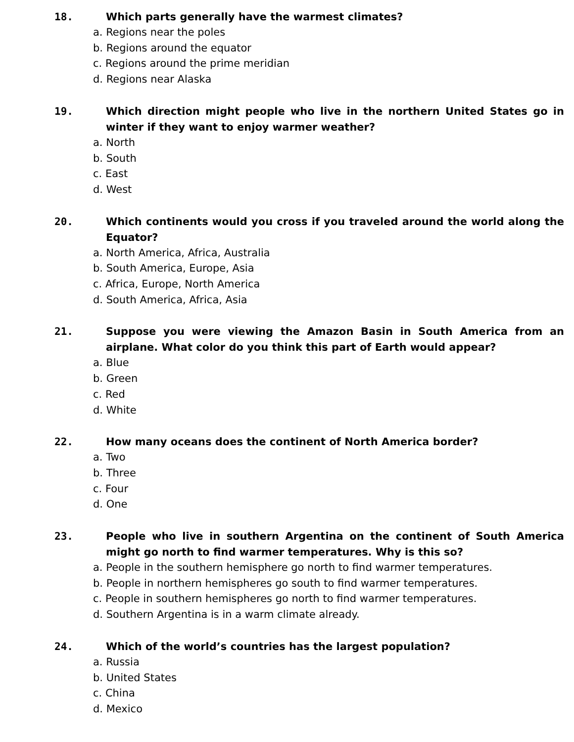18. Which parts generally have the warmest climates?
a. Regions near the poles
b. Regions around the equator
c. Regions around the prime meridian
d. Regions near Alaska
19. Which direction might people who live in the northern United States go in winter if they want to enjoy warmer weather?
a. North
b. South
c. East
d. West
20. Which continents would you cross if you traveled around the world along the Equator?
a. North America, Africa, Australia
b. South America, Europe, Asia
c. Africa, Europe, North America
d. South America, Africa, Asia
21. Suppose you were viewing the Amazon Basin in South America from an airplane. What color do you think this part of Earth would appear?
a. Blue
b. Green
c. Red
d. White
22. How many oceans does the continent of North America border?
a. Two
b. Three
c. Four
d. One
23. People who live in southern Argentina on the continent of South America might go north to find warmer temperatures. Why is this so?
a. People in the southern hemisphere go north to find warmer temperatures.
b. People in northern hemispheres go south to find warmer temperatures.
c. People in southern hemispheres go north to find warmer temperatures.
d. Southern Argentina is in a warm climate already.
24. Which of the world’s countries has the largest population?
a. Russia
b. United States
c. China
d. Mexico